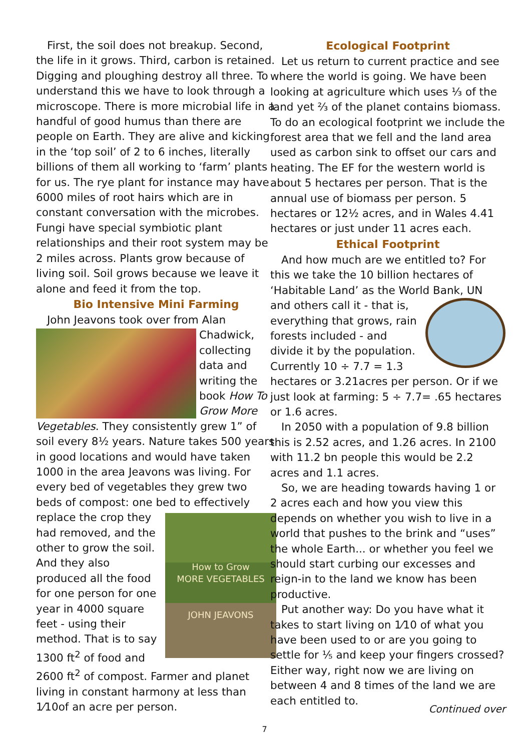First, the soil does not breakup. Second, the life in it grows. Third, carbon is retained. Digging and ploughing destroy all three. To understand this we have to look through a microscope. There is more microbial life in a handful of good humus than there are people on Earth. They are alive and kicking in the ‘top soil’ of 2 to 6 inches, literally billions of them all working to ‘farm’ plants for us. The rye plant for instance may have 6000 miles of root hairs which are in constant conversation with the microbes. Fungi have special symbiotic plant relationships and their root system may be 2 miles across. Plants grow because of living soil. Soil grows because we leave it alone and feed it from the top.
Bio Intensive Mini Farming
John Jeavons took over from Alan
Chadwick, collecting data and writing the book How To Grow More Vegetables. They consistently grew 1” of soil every 8½ years. Nature takes 500 years in good locations and would have taken 1000 in the area Jeavons was living. For every bed of vegetables they grew two beds of compost: one bed to effectively
How to Grow
MORE VEGETABLES
JOHN JEAVONS
replace the crop they had removed, and the other to grow the soil. And they also produced all the food for one person for one year in 4000 square feet - using their method. That is to say 1300 ft<sup>2</sup> of food and 2600 ft<sup>2</sup> of compost. Farmer and planet living in constant harmony at less than 1⁄10of an acre per person.
Ecological Footprint
Let us return to current practice and see where the world is going. We have been looking at agriculture which uses ⅓ of the land yet ⅔ of the planet contains biomass. To do an ecological footprint we include the forest area that we fell and the land area used as carbon sink to offset our cars and heating. The EF for the western world is about 5 hectares per person. That is the annual use of biomass per person. 5 hectares or 12½ acres, and in Wales 4.41 hectares or just under 11 acres each.
Ethical Footprint
And how much are we entitled to? For this we take the 10 billion hectares of ‘Habitable Land’ as the World Bank, UN and others call it - that is, everything that grows, rain forests included - and divide it by the population. Currently 10 ÷ 7.7 = 1.3 hectares or 3.21acres per person. Or if we just look at farming: 5 ÷ 7.7= .65 hectares or 1.6 acres.
In 2050 with a population of 9.8 billion this is 2.52 acres, and 1.26 acres. In 2100 with 11.2 bn people this would be 2.2 acres and 1.1 acres.
So, we are heading towards having 1 or 2 acres each and how you view this depends on whether you wish to live in a world that pushes to the brink and “uses” the whole Earth... or whether you feel we should start curbing our excesses and reign-in to the land we know has been productive.
Put another way: Do you have what it takes to start living on 1⁄10 of what you have been used to or are you going to settle for ⅕ and keep your fingers crossed? Either way, right now we are living on between 4 and 8 times of the land we are each entitled to.
Continued over
7